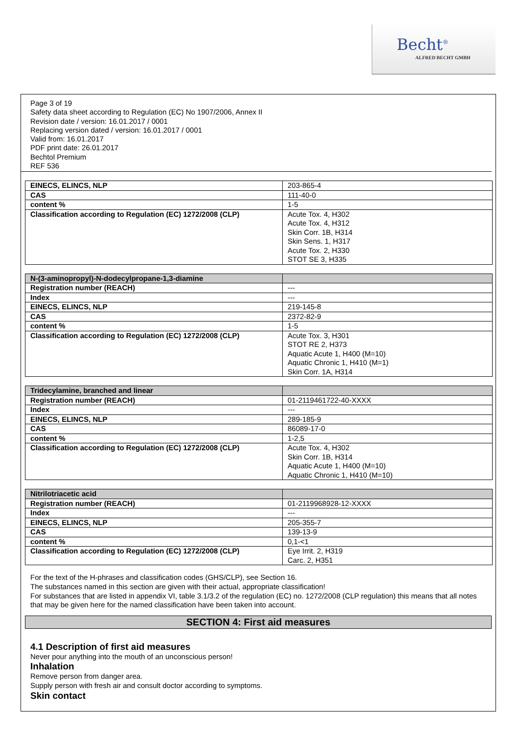Becht<sup>®</sup>
ALFRED BECHT GMBH
Page 3 of 19
Safety data sheet according to Regulation (EC) No 1907/2006, Annex II
Revision date / version: 16.01.2017 / 0001
Replacing version dated / version: 16.01.2017 / 0001
Valid from: 16.01.2017
PDF print date: 26.01.2017
Bechtol Premium
REF 536
| EINECS, ELINCS, NLP | 203-865-4 |
| CAS | 111-40-0 |
| content % | 1-5 |
| Classification according to Regulation (EC) 1272/2008 (CLP) | Acute Tox. 4, H302 Acute Tox. 4, H312 Skin Corr. 1B, H314 Skin Sens. 1, H317 Acute Tox. 2, H330 STOT SE 3, H335 |
| N-(3-aminopropyl)-N-dodecylpropane-1,3-diamine | |
| Registration number (REACH) | --- |
| Index | --- |
| EINECS, ELINCS, NLP | 219-145-8 |
| CAS | 2372-82-9 |
| content % | 1-5 |
| Classification according to Regulation (EC) 1272/2008 (CLP) | Acute Tox. 3, H301 STOT RE 2, H373 Aquatic Acute 1, H400 (M=10) Aquatic Chronic 1, H410 (M=1) Skin Corr. 1A, H314 |
| Tridecylamine, branched and linear | |
| Registration number (REACH) | 01-2119461722-40-XXXX |
| Index | --- |
| EINECS, ELINCS, NLP | 289-185-9 |
| CAS | 86089-17-0 |
| content % | 1-2,5 |
| Classification according to Regulation (EC) 1272/2008 (CLP) | Acute Tox. 4, H302 Skin Corr. 1B, H314 Aquatic Acute 1, H400 (M=10) Aquatic Chronic 1, H410 (M=10) |
| Nitrilotriacetic acid | |
| Registration number (REACH) | 01-2119968928-12-XXXX |
| Index | --- |
| EINECS, ELINCS, NLP | 205-355-7 |
| CAS | 139-13-9 |
| content % | 0,1-<1 |
| Classification according to Regulation (EC) 1272/2008 (CLP) | Eye Irrit. 2, H319 Carc. 2, H351 |
For the text of the H-phrases and classification codes (GHS/CLP), see Section 16.
The substances named in this section are given with their actual, appropriate classification!
For substances that are listed in appendix VI, table 3.1/3.2 of the regulation (EC) no. 1272/2008 (CLP regulation) this means that all notes that may be given here for the named classification have been taken into account.
SECTION 4: First aid measures
4.1 Description of first aid measures
Never pour anything into the mouth of an unconscious person!
Inhalation
Remove person from danger area.
Supply person with fresh air and consult doctor according to symptoms.
Skin contact